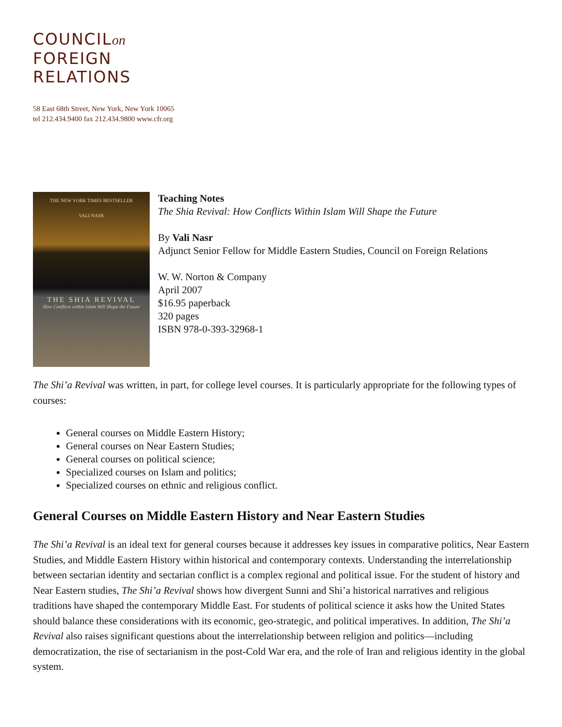COUNCILon
FOREIGN
RELATIONS
58 East 68th Street, New York, New York 10065
tel 212.434.9400 fax 212.434.9800 www.cfr.org
THE NEW YORK TIMES BESTSELLER
VALI NASR
THE SHIA REVIVAL
How Conflicts within Islam Will Shape the Future
Teaching Notes
The Shia Revival: How Conflicts Within Islam Will Shape the Future
By Vali Nasr
Adjunct Senior Fellow for Middle Eastern Studies, Council on Foreign Relations
W. W. Norton & Company
April 2007
$16.95 paperback
320 pages
ISBN 978-0-393-32968-1
The Shi’a Revival was written, in part, for college level courses. It is particularly appropriate for the following types of courses:
General courses on Middle Eastern History;
General courses on Near Eastern Studies;
General courses on political science;
Specialized courses on Islam and politics;
Specialized courses on ethnic and religious conflict.
General Courses on Middle Eastern History and Near Eastern Studies
The Shi’a Revival is an ideal text for general courses because it addresses key issues in comparative politics, Near Eastern Studies, and Middle Eastern History within historical and contemporary contexts. Understanding the interrelationship between sectarian identity and sectarian conflict is a complex regional and political issue. For the student of history and Near Eastern studies, The Shi’a Revival shows how divergent Sunni and Shi’a historical narratives and religious traditions have shaped the contemporary Middle East. For students of political science it asks how the United States should balance these considerations with its economic, geo-strategic, and political imperatives. In addition, The Shi’a Revival also raises significant questions about the interrelationship between religion and politics—including democratization, the rise of sectarianism in the post-Cold War era, and the role of Iran and religious identity in the global system.